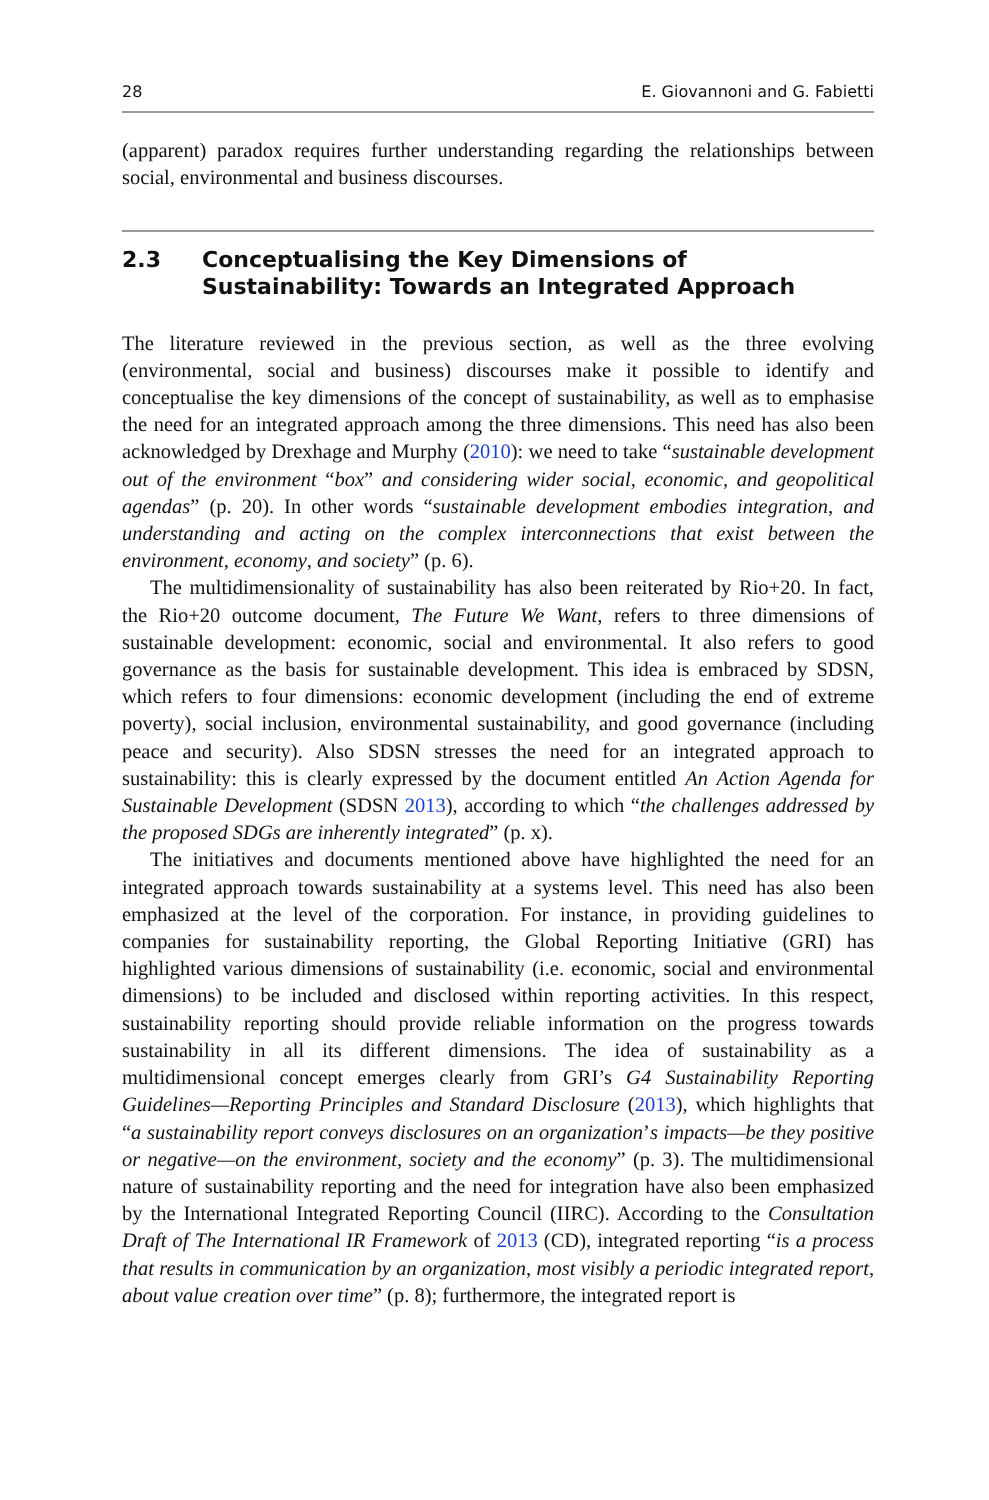28 E. Giovannoni and G. Fabietti
(apparent) paradox requires further understanding regarding the relationships between social, environmental and business discourses.
2.3 Conceptualising the Key Dimensions of Sustainability: Towards an Integrated Approach
The literature reviewed in the previous section, as well as the three evolving (environmental, social and business) discourses make it possible to identify and conceptualise the key dimensions of the concept of sustainability, as well as to emphasise the need for an integrated approach among the three dimensions. This need has also been acknowledged by Drexhage and Murphy (2010): we need to take “sustainable development out of the environment “box” and considering wider social, economic, and geopolitical agendas” (p. 20). In other words “sustainable development embodies integration, and understanding and acting on the complex interconnections that exist between the environment, economy, and society” (p. 6).
The multidimensionality of sustainability has also been reiterated by Rio+20. In fact, the Rio+20 outcome document, The Future We Want, refers to three dimensions of sustainable development: economic, social and environmental. It also refers to good governance as the basis for sustainable development. This idea is embraced by SDSN, which refers to four dimensions: economic development (including the end of extreme poverty), social inclusion, environmental sustainability, and good governance (including peace and security). Also SDSN stresses the need for an integrated approach to sustainability: this is clearly expressed by the document entitled An Action Agenda for Sustainable Development (SDSN 2013), according to which “the challenges addressed by the proposed SDGs are inherently integrated” (p. x).
The initiatives and documents mentioned above have highlighted the need for an integrated approach towards sustainability at a systems level. This need has also been emphasized at the level of the corporation. For instance, in providing guidelines to companies for sustainability reporting, the Global Reporting Initiative (GRI) has highlighted various dimensions of sustainability (i.e. economic, social and environmental dimensions) to be included and disclosed within reporting activities. In this respect, sustainability reporting should provide reliable information on the progress towards sustainability in all its different dimensions. The idea of sustainability as a multidimensional concept emerges clearly from GRI’s G4 Sustainability Reporting Guidelines—Reporting Principles and Standard Disclosure (2013), which highlights that “a sustainability report conveys disclosures on an organization’s impacts—be they positive or negative—on the environment, society and the economy” (p. 3). The multidimensional nature of sustainability reporting and the need for integration have also been emphasized by the International Integrated Reporting Council (IIRC). According to the Consultation Draft of The International IR Framework of 2013 (CD), integrated reporting “is a process that results in communication by an organization, most visibly a periodic integrated report, about value creation over time” (p. 8); furthermore, the integrated report is